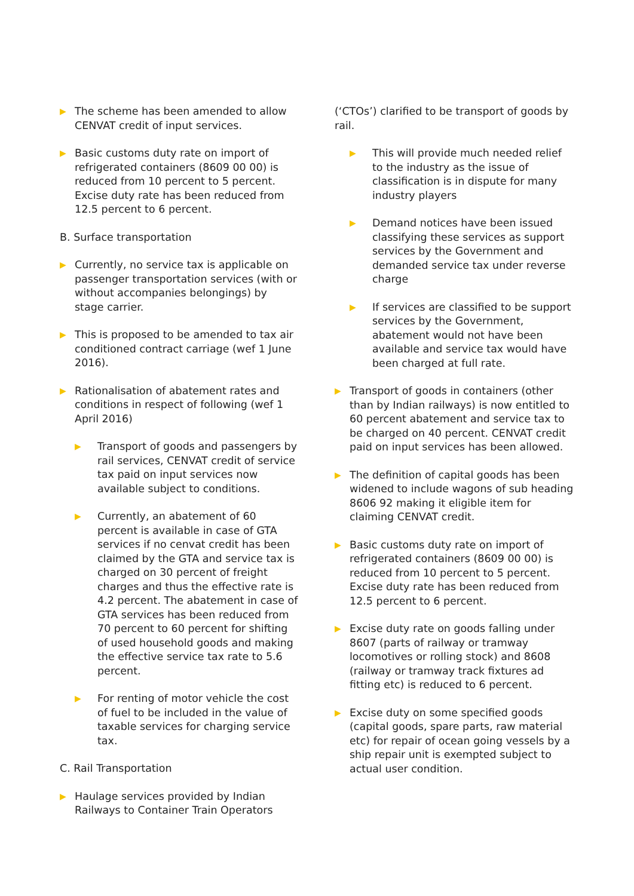▶
The scheme has been amended to allow CENVAT credit of input services.
▶
Basic customs duty rate on import of refrigerated containers (8609 00 00) is reduced from 10 percent to 5 percent. Excise duty rate has been reduced from 12.5 percent to 6 percent.
B. Surface transportation
▶
Currently, no service tax is applicable on passenger transportation services (with or without accompanies belongings) by stage carrier.
▶
This is proposed to be amended to tax air conditioned contract carriage (wef 1 June 2016).
▶
Rationalisation of abatement rates and conditions in respect of following (wef 1 April 2016)
▶
Transport of goods and passengers by rail services, CENVAT credit of service tax paid on input services now available subject to conditions.
▶
Currently, an abatement of 60 percent is available in case of GTA services if no cenvat credit has been claimed by the GTA and service tax is charged on 30 percent of freight charges and thus the effective rate is 4.2 percent. The abatement in case of GTA services has been reduced from 70 percent to 60 percent for shifting of used household goods and making the effective service tax rate to 5.6 percent.
▶
For renting of motor vehicle the cost of fuel to be included in the value of taxable services for charging service tax.
C. Rail Transportation
▶
Haulage services provided by Indian Railways to Container Train Operators
(‘CTOs’) clarified to be transport of goods by rail.
▶
This will provide much needed relief to the industry as the issue of classification is in dispute for many industry players
▶
Demand notices have been issued classifying these services as support services by the Government and demanded service tax under reverse charge
▶
If services are classified to be support services by the Government, abatement would not have been available and service tax would have been charged at full rate.
▶
Transport of goods in containers (other than by Indian railways) is now entitled to 60 percent abatement and service tax to be charged on 40 percent. CENVAT credit paid on input services has been allowed.
▶
The definition of capital goods has been widened to include wagons of sub heading 8606 92 making it eligible item for claiming CENVAT credit.
▶
Basic customs duty rate on import of refrigerated containers (8609 00 00) is reduced from 10 percent to 5 percent. Excise duty rate has been reduced from 12.5 percent to 6 percent.
▶
Excise duty rate on goods falling under 8607 (parts of railway or tramway locomotives or rolling stock) and 8608 (railway or tramway track fixtures ad fitting etc) is reduced to 6 percent.
▶
Excise duty on some specified goods (capital goods, spare parts, raw material etc) for repair of ocean going vessels by a ship repair unit is exempted subject to actual user condition.